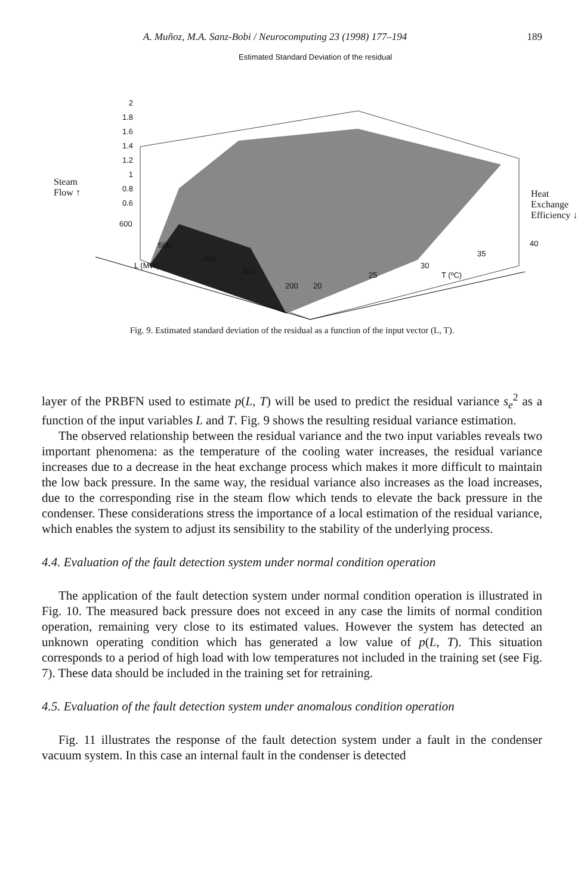A. Muñoz, M.A. Sanz-Bobi / Neurocomputing 23 (1998) 177–194 189
Estimated Standard Deviation of the residual
2
1.8
1.6
1.4
1.2
1
0.8
0.6
Steam
Flow ↑
Heat Exchange
Efficiency ↓
600
500
400
L (MW)
300
200 20
25
30
T (ºC)
35
40
Fig. 9. Estimated standard deviation of the residual as a function of the input vector (L, T).
layer of the PRBFN used to estimate p(L, T) will be used to predict the residual variance s<sub>e</sub><sup>2</sup> as a function of the input variables L and T. Fig. 9 shows the resulting residual variance estimation.
The observed relationship between the residual variance and the two input variables reveals two important phenomena: as the temperature of the cooling water increases, the residual variance increases due to a decrease in the heat exchange process which makes it more difficult to maintain the low back pressure. In the same way, the residual variance also increases as the load increases, due to the corresponding rise in the steam flow which tends to elevate the back pressure in the condenser. These considerations stress the importance of a local estimation of the residual variance, which enables the system to adjust its sensibility to the stability of the underlying process.
4.4. Evaluation of the fault detection system under normal condition operation
The application of the fault detection system under normal condition operation is illustrated in Fig. 10. The measured back pressure does not exceed in any case the limits of normal condition operation, remaining very close to its estimated values. However the system has detected an unknown operating condition which has generated a low value of p(L, T). This situation corresponds to a period of high load with low temperatures not included in the training set (see Fig. 7). These data should be included in the training set for retraining.
4.5. Evaluation of the fault detection system under anomalous condition operation
Fig. 11 illustrates the response of the fault detection system under a fault in the condenser vacuum system. In this case an internal fault in the condenser is detected